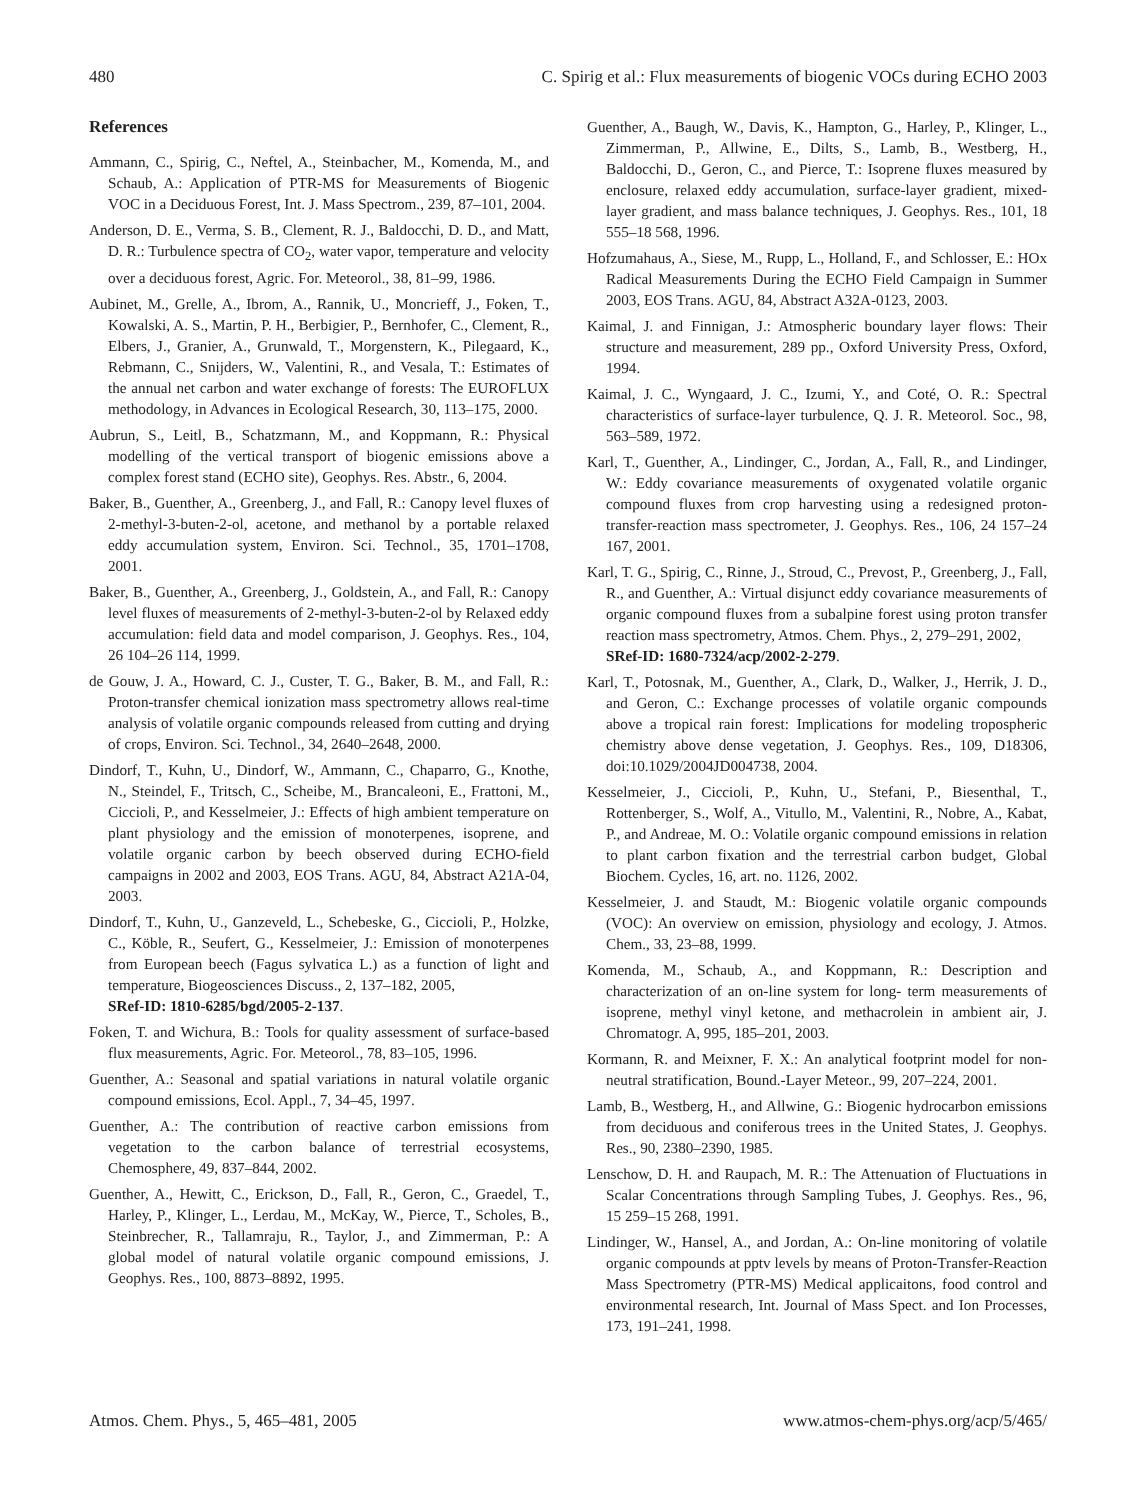480 C. Spirig et al.: Flux measurements of biogenic VOCs during ECHO 2003
References
Ammann, C., Spirig, C., Neftel, A., Steinbacher, M., Komenda, M., and Schaub, A.: Application of PTR-MS for Measurements of Biogenic VOC in a Deciduous Forest, Int. J. Mass Spectrom., 239, 87–101, 2004.
Anderson, D. E., Verma, S. B., Clement, R. J., Baldocchi, D. D., and Matt, D. R.: Turbulence spectra of CO<sub>2</sub>, water vapor, temperature and velocity over a deciduous forest, Agric. For. Meteorol., 38, 81–99, 1986.
Aubinet, M., Grelle, A., Ibrom, A., Rannik, U., Moncrieff, J., Foken, T., Kowalski, A. S., Martin, P. H., Berbigier, P., Bernhofer, C., Clement, R., Elbers, J., Granier, A., Grunwald, T., Morgenstern, K., Pilegaard, K., Rebmann, C., Snijders, W., Valentini, R., and Vesala, T.: Estimates of the annual net carbon and water exchange of forests: The EUROFLUX methodology, in Advances in Ecological Research, 30, 113–175, 2000.
Aubrun, S., Leitl, B., Schatzmann, M., and Koppmann, R.: Physical modelling of the vertical transport of biogenic emissions above a complex forest stand (ECHO site), Geophys. Res. Abstr., 6, 2004.
Baker, B., Guenther, A., Greenberg, J., and Fall, R.: Canopy level fluxes of 2-methyl-3-buten-2-ol, acetone, and methanol by a portable relaxed eddy accumulation system, Environ. Sci. Technol., 35, 1701–1708, 2001.
Baker, B., Guenther, A., Greenberg, J., Goldstein, A., and Fall, R.: Canopy level fluxes of measurements of 2-methyl-3-buten-2-ol by Relaxed eddy accumulation: field data and model comparison, J. Geophys. Res., 104, 26 104–26 114, 1999.
de Gouw, J. A., Howard, C. J., Custer, T. G., Baker, B. M., and Fall, R.: Proton-transfer chemical ionization mass spectrometry allows real-time analysis of volatile organic compounds released from cutting and drying of crops, Environ. Sci. Technol., 34, 2640–2648, 2000.
Dindorf, T., Kuhn, U., Dindorf, W., Ammann, C., Chaparro, G., Knothe, N., Steindel, F., Tritsch, C., Scheibe, M., Brancaleoni, E., Frattoni, M., Ciccioli, P., and Kesselmeier, J.: Effects of high ambient temperature on plant physiology and the emission of monoterpenes, isoprene, and volatile organic carbon by beech observed during ECHO-field campaigns in 2002 and 2003, EOS Trans. AGU, 84, Abstract A21A-04, 2003.
Dindorf, T., Kuhn, U., Ganzeveld, L., Schebeske, G., Ciccioli, P., Holzke, C., Köble, R., Seufert, G., Kesselmeier, J.: Emission of monoterpenes from European beech (Fagus sylvatica L.) as a function of light and temperature, Biogeosciences Discuss., 2, 137–182, 2005,
SRef-ID: 1810-6285/bgd/2005-2-137.
Foken, T. and Wichura, B.: Tools for quality assessment of surface-based flux measurements, Agric. For. Meteorol., 78, 83–105, 1996.
Guenther, A.: Seasonal and spatial variations in natural volatile organic compound emissions, Ecol. Appl., 7, 34–45, 1997.
Guenther, A.: The contribution of reactive carbon emissions from vegetation to the carbon balance of terrestrial ecosystems, Chemosphere, 49, 837–844, 2002.
Guenther, A., Hewitt, C., Erickson, D., Fall, R., Geron, C., Graedel, T., Harley, P., Klinger, L., Lerdau, M., McKay, W., Pierce, T., Scholes, B., Steinbrecher, R., Tallamraju, R., Taylor, J., and Zimmerman, P.: A global model of natural volatile organic compound emissions, J. Geophys. Res., 100, 8873–8892, 1995.
Guenther, A., Baugh, W., Davis, K., Hampton, G., Harley, P., Klinger, L., Zimmerman, P., Allwine, E., Dilts, S., Lamb, B., Westberg, H., Baldocchi, D., Geron, C., and Pierce, T.: Isoprene fluxes measured by enclosure, relaxed eddy accumulation, surface-layer gradient, mixed-layer gradient, and mass balance techniques, J. Geophys. Res., 101, 18 555–18 568, 1996.
Hofzumahaus, A., Siese, M., Rupp, L., Holland, F., and Schlosser, E.: HOx Radical Measurements During the ECHO Field Campaign in Summer 2003, EOS Trans. AGU, 84, Abstract A32A-0123, 2003.
Kaimal, J. and Finnigan, J.: Atmospheric boundary layer flows: Their structure and measurement, 289 pp., Oxford University Press, Oxford, 1994.
Kaimal, J. C., Wyngaard, J. C., Izumi, Y., and Coté, O. R.: Spectral characteristics of surface-layer turbulence, Q. J. R. Meteorol. Soc., 98, 563–589, 1972.
Karl, T., Guenther, A., Lindinger, C., Jordan, A., Fall, R., and Lindinger, W.: Eddy covariance measurements of oxygenated volatile organic compound fluxes from crop harvesting using a redesigned proton-transfer-reaction mass spectrometer, J. Geophys. Res., 106, 24 157–24 167, 2001.
Karl, T. G., Spirig, C., Rinne, J., Stroud, C., Prevost, P., Greenberg, J., Fall, R., and Guenther, A.: Virtual disjunct eddy covariance measurements of organic compound fluxes from a subalpine forest using proton transfer reaction mass spectrometry, Atmos. Chem. Phys., 2, 279–291, 2002,
SRef-ID: 1680-7324/acp/2002-2-279.
Karl, T., Potosnak, M., Guenther, A., Clark, D., Walker, J., Herrik, J. D., and Geron, C.: Exchange processes of volatile organic compounds above a tropical rain forest: Implications for modeling tropospheric chemistry above dense vegetation, J. Geophys. Res., 109, D18306, doi:10.1029/2004JD004738, 2004.
Kesselmeier, J., Ciccioli, P., Kuhn, U., Stefani, P., Biesenthal, T., Rottenberger, S., Wolf, A., Vitullo, M., Valentini, R., Nobre, A., Kabat, P., and Andreae, M. O.: Volatile organic compound emissions in relation to plant carbon fixation and the terrestrial carbon budget, Global Biochem. Cycles, 16, art. no. 1126, 2002.
Kesselmeier, J. and Staudt, M.: Biogenic volatile organic compounds (VOC): An overview on emission, physiology and ecology, J. Atmos. Chem., 33, 23–88, 1999.
Komenda, M., Schaub, A., and Koppmann, R.: Description and characterization of an on-line system for long- term measurements of isoprene, methyl vinyl ketone, and methacrolein in ambient air, J. Chromatogr. A, 995, 185–201, 2003.
Kormann, R. and Meixner, F. X.: An analytical footprint model for non-neutral stratification, Bound.-Layer Meteor., 99, 207–224, 2001.
Lamb, B., Westberg, H., and Allwine, G.: Biogenic hydrocarbon emissions from deciduous and coniferous trees in the United States, J. Geophys. Res., 90, 2380–2390, 1985.
Lenschow, D. H. and Raupach, M. R.: The Attenuation of Fluctuations in Scalar Concentrations through Sampling Tubes, J. Geophys. Res., 96, 15 259–15 268, 1991.
Lindinger, W., Hansel, A., and Jordan, A.: On-line monitoring of volatile organic compounds at pptv levels by means of Proton-Transfer-Reaction Mass Spectrometry (PTR-MS) Medical applicaitons, food control and environmental research, Int. Journal of Mass Spect. and Ion Processes, 173, 191–241, 1998.
Atmos. Chem. Phys., 5, 465–481, 2005 www.atmos-chem-phys.org/acp/5/465/